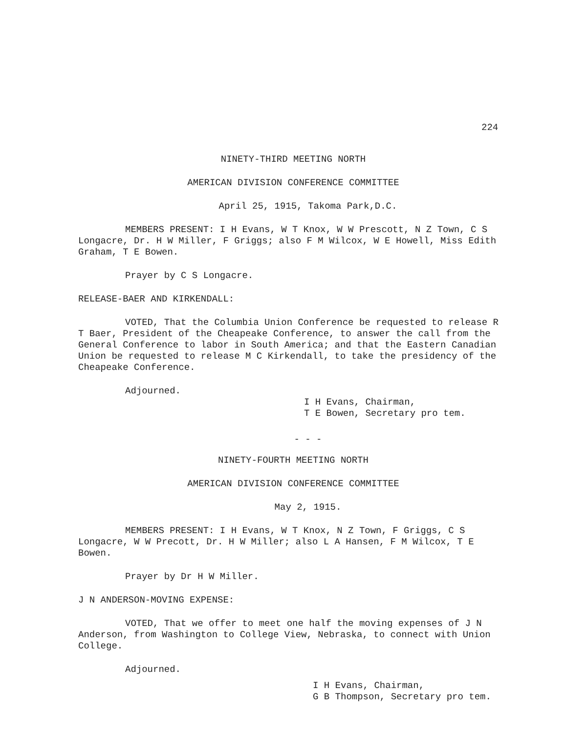224
NINETY-THIRD MEETING NORTH
AMERICAN DIVISION CONFERENCE COMMITTEE
April 25, 1915, Takoma Park,D.C.
MEMBERS PRESENT: I H Evans, W T Knox, W W Prescott, N Z Town, C S Longacre, Dr. H W Miller, F Griggs; also F M Wilcox, W E Howell, Miss Edith Graham, T E Bowen.
Prayer by C S Longacre.
RELEASE-BAER AND KIRKENDALL:
VOTED, That the Columbia Union Conference be requested to release R T Baer, President of the Cheapeake Conference, to answer the call from the General Conference to labor in South America; and that the Eastern Canadian Union be requested to release M C Kirkendall, to take the presidency of the Cheapeake Conference.
Adjourned.
I H Evans, Chairman,
T E Bowen, Secretary pro tem.
- - -
NINETY-FOURTH MEETING NORTH
AMERICAN DIVISION CONFERENCE COMMITTEE
May 2, 1915.
MEMBERS PRESENT: I H Evans, W T Knox, N Z Town, F Griggs, C S Longacre, W W Precott, Dr. H W Miller; also L A Hansen, F M Wilcox, T E Bowen.
Prayer by Dr H W Miller.
J N ANDERSON-MOVING EXPENSE:
VOTED, That we offer to meet one half the moving expenses of J N Anderson, from Washington to College View, Nebraska, to connect with Union College.
Adjourned.
I H Evans, Chairman,
G B Thompson, Secretary pro tem.